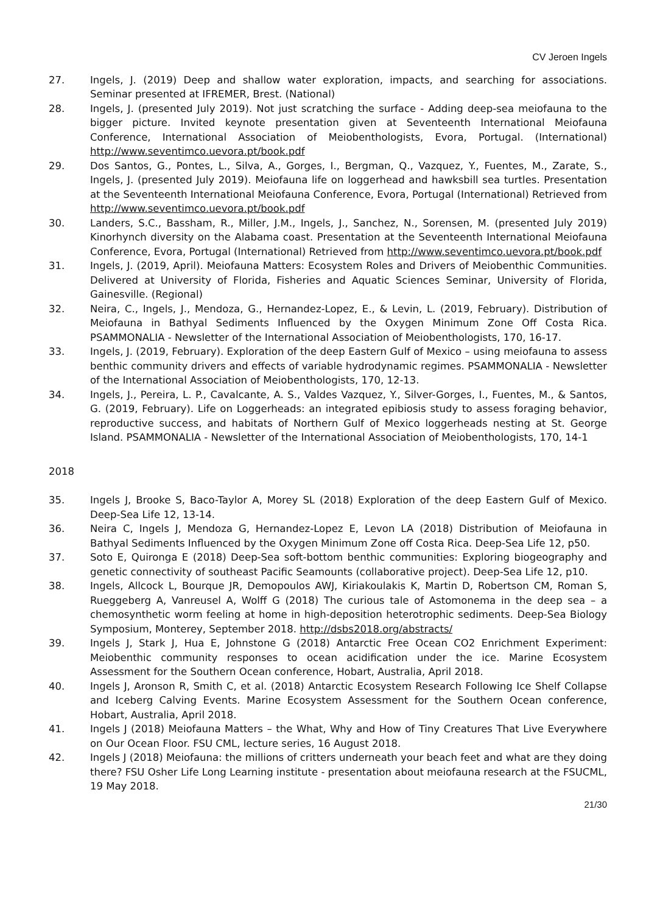CV Jeroen Ingels
27. Ingels, J. (2019) Deep and shallow water exploration, impacts, and searching for associations. Seminar presented at IFREMER, Brest. (National)
28. Ingels, J. (presented July 2019). Not just scratching the surface - Adding deep-sea meiofauna to the bigger picture. Invited keynote presentation given at Seventeenth International Meiofauna Conference, International Association of Meiobenthologists, Evora, Portugal. (International) http://www.seventimco.uevora.pt/book.pdf
29. Dos Santos, G., Pontes, L., Silva, A., Gorges, I., Bergman, Q., Vazquez, Y., Fuentes, M., Zarate, S., Ingels, J. (presented July 2019). Meiofauna life on loggerhead and hawksbill sea turtles. Presentation at the Seventeenth International Meiofauna Conference, Evora, Portugal (International) Retrieved from http://www.seventimco.uevora.pt/book.pdf
30. Landers, S.C., Bassham, R., Miller, J.M., Ingels, J., Sanchez, N., Sorensen, M. (presented July 2019) Kinorhynch diversity on the Alabama coast. Presentation at the Seventeenth International Meiofauna Conference, Evora, Portugal (International) Retrieved from http://www.seventimco.uevora.pt/book.pdf
31. Ingels, J. (2019, April). Meiofauna Matters: Ecosystem Roles and Drivers of Meiobenthic Communities. Delivered at University of Florida, Fisheries and Aquatic Sciences Seminar, University of Florida, Gainesville. (Regional)
32. Neira, C., Ingels, J., Mendoza, G., Hernandez-Lopez, E., & Levin, L. (2019, February). Distribution of Meiofauna in Bathyal Sediments Influenced by the Oxygen Minimum Zone Off Costa Rica. PSAMMONALIA - Newsletter of the International Association of Meiobenthologists, 170, 16-17.
33. Ingels, J. (2019, February). Exploration of the deep Eastern Gulf of Mexico – using meiofauna to assess benthic community drivers and effects of variable hydrodynamic regimes. PSAMMONALIA - Newsletter of the International Association of Meiobenthologists, 170, 12-13.
34. Ingels, J., Pereira, L. P., Cavalcante, A. S., Valdes Vazquez, Y., Silver-Gorges, I., Fuentes, M., & Santos, G. (2019, February). Life on Loggerheads: an integrated epibiosis study to assess foraging behavior, reproductive success, and habitats of Northern Gulf of Mexico loggerheads nesting at St. George Island. PSAMMONALIA - Newsletter of the International Association of Meiobenthologists, 170, 14-1
2018
35. Ingels J, Brooke S, Baco-Taylor A, Morey SL (2018) Exploration of the deep Eastern Gulf of Mexico. Deep-Sea Life 12, 13-14.
36. Neira C, Ingels J, Mendoza G, Hernandez-Lopez E, Levon LA (2018) Distribution of Meiofauna in Bathyal Sediments Influenced by the Oxygen Minimum Zone off Costa Rica. Deep-Sea Life 12, p50.
37. Soto E, Quironga E (2018) Deep-Sea soft-bottom benthic communities: Exploring biogeography and genetic connectivity of southeast Pacific Seamounts (collaborative project). Deep-Sea Life 12, p10.
38. Ingels, Allcock L, Bourque JR, Demopoulos AWJ, Kiriakoulakis K, Martin D, Robertson CM, Roman S, Rueggeberg A, Vanreusel A, Wolff G (2018) The curious tale of Astomonema in the deep sea – a chemosynthetic worm feeling at home in high-deposition heterotrophic sediments. Deep-Sea Biology Symposium, Monterey, September 2018. http://dsbs2018.org/abstracts/
39. Ingels J, Stark J, Hua E, Johnstone G (2018) Antarctic Free Ocean CO2 Enrichment Experiment: Meiobenthic community responses to ocean acidification under the ice. Marine Ecosystem Assessment for the Southern Ocean conference, Hobart, Australia, April 2018.
40. Ingels J, Aronson R, Smith C, et al. (2018) Antarctic Ecosystem Research Following Ice Shelf Collapse and Iceberg Calving Events. Marine Ecosystem Assessment for the Southern Ocean conference, Hobart, Australia, April 2018.
41. Ingels J (2018) Meiofauna Matters – the What, Why and How of Tiny Creatures That Live Everywhere on Our Ocean Floor. FSU CML, lecture series, 16 August 2018.
42. Ingels J (2018) Meiofauna: the millions of critters underneath your beach feet and what are they doing there? FSU Osher Life Long Learning institute - presentation about meiofauna research at the FSUCML, 19 May 2018.
21/30